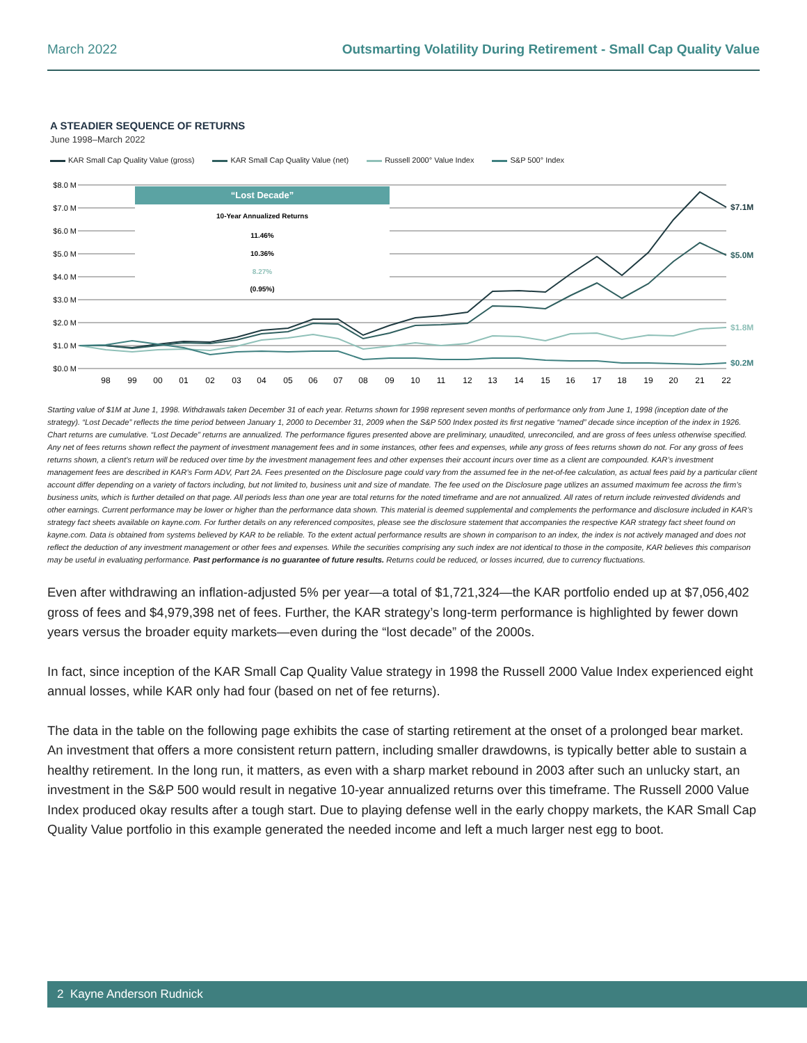March 2022 Outsmarting Volatility During Retirement - Small Cap Quality Value
A STEADIER SEQUENCE OF RETURNS
June 1998–March 2022
KAR Small Cap Quality Value (gross) KAR Small Cap Quality Value (net) Russell 2000° Value Index S&P 500° Index
$8.0 M
$7.0 M
$6.0 M
$5.0 M
$4.0 M
$3.0 M
$2.0 M
$1.0 M
$0.0 M
“Lost Decade”
10-Year Annualized Returns
11.46%
10.36%
8.27%
(0.95%)
$7.1M
$5.0M
$1.8M
$0.2M
98
99
00
01
02
03
04
05
06
07
08
09
10
11
12
13
14
15
16
17
18
19
20
21
22
Starting value of $1M at June 1, 1998. Withdrawals taken December 31 of each year. Returns shown for 1998 represent seven months of performance only from June 1, 1998 (inception date of the strategy). “Lost Decade” reflects the time period between January 1, 2000 to December 31, 2009 when the S&P 500 Index posted its first negative “named” decade since inception of the index in 1926. Chart returns are cumulative. “Lost Decade” returns are annualized. The performance figures presented above are preliminary, unaudited, unreconciled, and are gross of fees unless otherwise specified. Any net of fees returns shown reflect the payment of investment management fees and in some instances, other fees and expenses, while any gross of fees returns shown do not. For any gross of fees returns shown, a client’s return will be reduced over time by the investment management fees and other expenses their account incurs over time as a client are compounded. KAR’s investment management fees are described in KAR’s Form ADV, Part 2A. Fees presented on the Disclosure page could vary from the assumed fee in the net-of-fee calculation, as actual fees paid by a particular client account differ depending on a variety of factors including, but not limited to, business unit and size of mandate. The fee used on the Disclosure page utilizes an assumed maximum fee across the firm’s business units, which is further detailed on that page. All periods less than one year are total returns for the noted timeframe and are not annualized. All rates of return include reinvested dividends and other earnings. Current performance may be lower or higher than the performance data shown. This material is deemed supplemental and complements the performance and disclosure included in KAR’s strategy fact sheets available on kayne.com. For further details on any referenced composites, please see the disclosure statement that accompanies the respective KAR strategy fact sheet found on kayne.com. Data is obtained from systems believed by KAR to be reliable. To the extent actual performance results are shown in comparison to an index, the index is not actively managed and does not reflect the deduction of any investment management or other fees and expenses. While the securities comprising any such index are not identical to those in the composite, KAR believes this comparison may be useful in evaluating performance. Past performance is no guarantee of future results. Returns could be reduced, or losses incurred, due to currency fluctuations.
Even after withdrawing an inflation-adjusted 5% per year—a total of $1,721,324—the KAR portfolio ended up at $7,056,402 gross of fees and $4,979,398 net of fees. Further, the KAR strategy’s long-term performance is highlighted by fewer down years versus the broader equity markets—even during the “lost decade” of the 2000s.
In fact, since inception of the KAR Small Cap Quality Value strategy in 1998 the Russell 2000 Value Index experienced eight annual losses, while KAR only had four (based on net of fee returns).
The data in the table on the following page exhibits the case of starting retirement at the onset of a prolonged bear market. An investment that offers a more consistent return pattern, including smaller drawdowns, is typically better able to sustain a healthy retirement. In the long run, it matters, as even with a sharp market rebound in 2003 after such an unlucky start, an investment in the S&P 500 would result in negative 10-year annualized returns over this timeframe. The Russell 2000 Value Index produced okay results after a tough start. Due to playing defense well in the early choppy markets, the KAR Small Cap Quality Value portfolio in this example generated the needed income and left a much larger nest egg to boot.
2 Kayne Anderson Rudnick